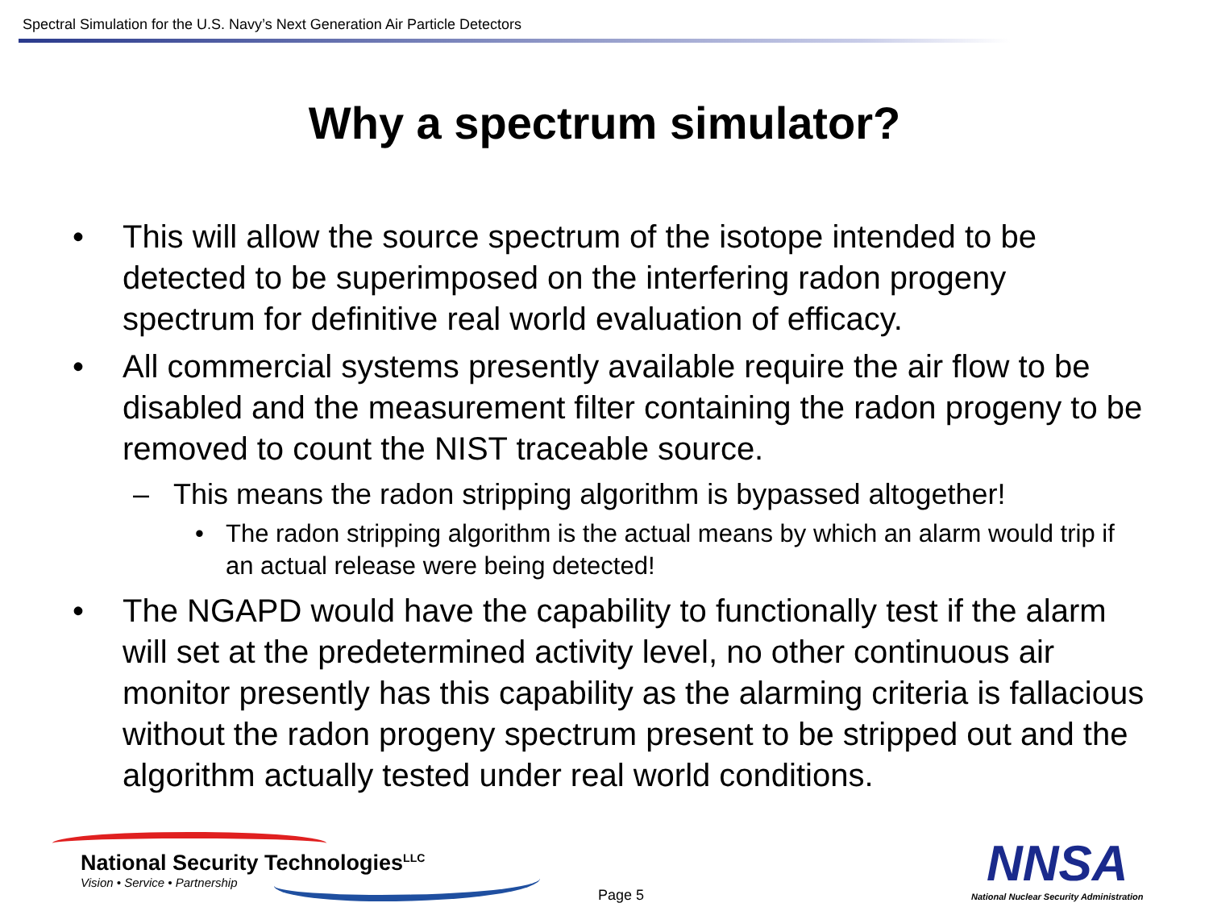Spectral Simulation for the U.S. Navy’s Next Generation Air Particle Detectors
Why a spectrum simulator?
• This will allow the source spectrum of the isotope intended to be detected to be superimposed on the interfering radon progeny spectrum for definitive real world evaluation of efficacy.
• All commercial systems presently available require the air flow to be disabled and the measurement filter containing the radon progeny to be removed to count the NIST traceable source.
– This means the radon stripping algorithm is bypassed altogether!
• The radon stripping algorithm is the actual means by which an alarm would trip if an actual release were being detected!
• The NGAPD would have the capability to functionally test if the alarm will set at the predetermined activity level, no other continuous air monitor presently has this capability as the alarming criteria is fallacious without the radon progeny spectrum present to be stripped out and the algorithm actually tested under real world conditions.
National Security Technologies<sup>LLC</sup>
Vision • Service • Partnership
Page 5
NNSA
National Nuclear Security Administration